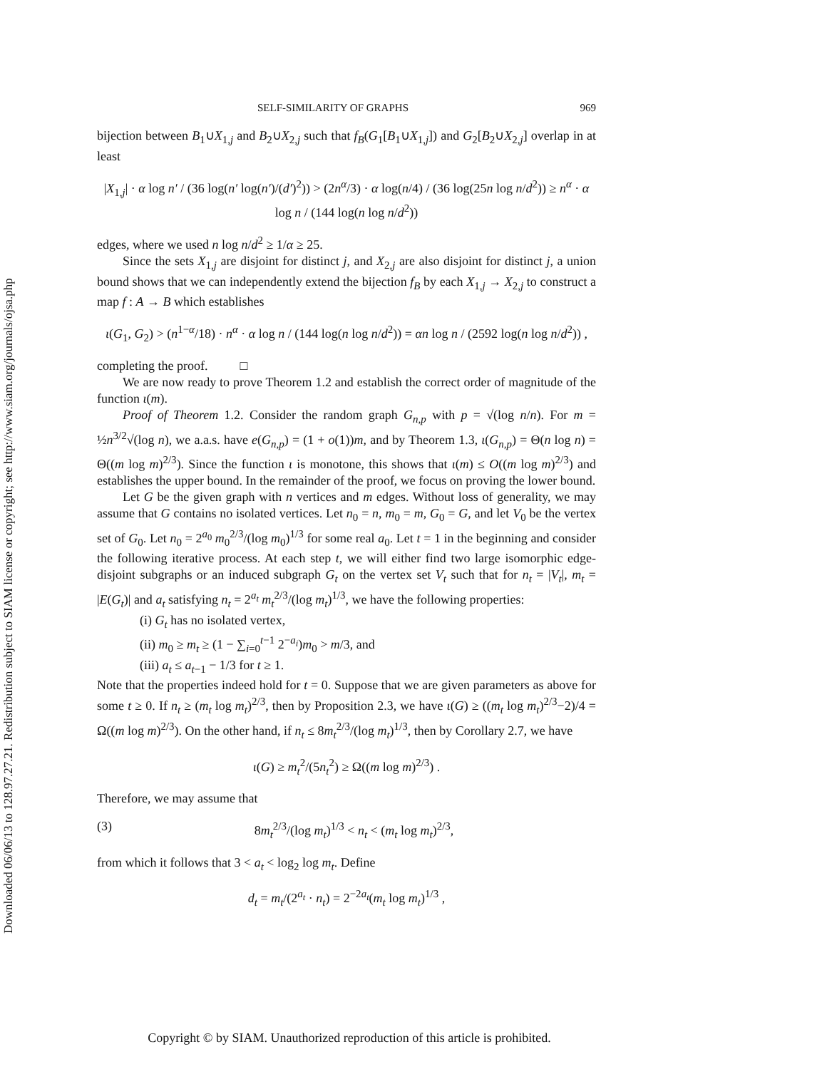Downloaded 06/06/13 to 128.97.27.21. Redistribution subject to SIAM license or copyright; see http://www.siam.org/journals/ojsa.php
SELF-SIMILARITY OF GRAPHS 969
bijection between B<sub>1</sub>∪X<sub>1,j</sub> and B<sub>2</sub>∪X<sub>2,j</sub> such that f<sub>B</sub>(G<sub>1</sub>[B<sub>1</sub>∪X<sub>1,j</sub>]) and G<sub>2</sub>[B<sub>2</sub>∪X<sub>2,j</sub>] overlap in at least
|X<sub>1,j</sub>| · α log n′ / (36 log(n′ log(n′)/(d′)<sup>2</sup>)) > (2n<sup>α</sup>/3) · α log(n/4) / (36 log(25n log n/d<sup>2</sup>)) ≥ n<sup>α</sup> · α log n / (144 log(n log n/d<sup>2</sup>))
edges, where we used n log n/d<sup>2</sup> ≥ 1/α ≥ 25.
Since the sets X<sub>1,j</sub> are disjoint for distinct j, and X<sub>2,j</sub> are also disjoint for distinct j, a union bound shows that we can independently extend the bijection f<sub>B</sub> by each X<sub>1,j</sub> → X<sub>2,j</sub> to construct a map f : A → B which establishes
ι(G<sub>1</sub>, G<sub>2</sub>) > (n<sup>1−α</sup>/18) · n<sup>α</sup> · α log n / (144 log(n log n/d<sup>2</sup>)) = αn log n / (2592 log(n log n/d<sup>2</sup>)) ,
completing the proof. □
We are now ready to prove Theorem 1.2 and establish the correct order of magnitude of the function ι(m).
Proof of Theorem 1.2. Consider the random graph G<sub>n,p</sub> with p = √(log n/n). For m = ½n<sup>3/2</sup>√(log n), we a.a.s. have e(G<sub>n,p</sub>) = (1 + o(1))m, and by Theorem 1.3, ι(G<sub>n,p</sub>) = Θ(n log n) = Θ((m log m)<sup>2/3</sup>). Since the function ι is monotone, this shows that ι(m) ≤ O((m log m)<sup>2/3</sup>) and establishes the upper bound. In the remainder of the proof, we focus on proving the lower bound.
Let G be the given graph with n vertices and m edges. Without loss of generality, we may assume that G contains no isolated vertices. Let n<sub>0</sub> = n, m<sub>0</sub> = m, G<sub>0</sub> = G, and let V<sub>0</sub> be the vertex set of G<sub>0</sub>. Let n<sub>0</sub> = 2<sup>a<sub>0</sub></sup> m<sub>0</sub><sup>2/3</sup>/(log m<sub>0</sub>)<sup>1/3</sup> for some real a<sub>0</sub>. Let t = 1 in the beginning and consider the following iterative process. At each step t, we will either find two large isomorphic edge-disjoint subgraphs or an induced subgraph G<sub>t</sub> on the vertex set V<sub>t</sub> such that for n<sub>t</sub> = |V<sub>t</sub>|, m<sub>t</sub> = |E(G<sub>t</sub>)| and a<sub>t</sub> satisfying n<sub>t</sub> = 2<sup>a<sub>t</sub></sup> m<sub>t</sub><sup>2/3</sup>/(log m<sub>t</sub>)<sup>1/3</sup>, we have the following properties:
(i) G<sub>t</sub> has no isolated vertex,
(ii) m<sub>0</sub> ≥ m<sub>t</sub> ≥ (1 − ∑<sub>i=0</sub><sup>t−1</sup> 2<sup>−a<sub>i</sub></sup>)m<sub>0</sub> > m/3, and
(iii) a<sub>t</sub> ≤ a<sub>t−1</sub> − 1/3 for t ≥ 1.
Note that the properties indeed hold for t = 0. Suppose that we are given parameters as above for some t ≥ 0. If n<sub>t</sub> ≥ (m<sub>t</sub> log m<sub>t</sub>)<sup>2/3</sup>, then by Proposition 2.3, we have ι(G) ≥ ((m<sub>t</sub> log m<sub>t</sub>)<sup>2/3</sup>−2)/4 = Ω((m log m)<sup>2/3</sup>). On the other hand, if n<sub>t</sub> ≤ 8m<sub>t</sub><sup>2/3</sup>/(log m<sub>t</sub>)<sup>1/3</sup>, then by Corollary 2.7, we have
ι(G) ≥ m<sub>t</sub><sup>2</sup>/(5n<sub>t</sub><sup>2</sup>) ≥ Ω((m log m)<sup>2/3</sup>) .
Therefore, we may assume that
(3) 8m<sub>t</sub><sup>2/3</sup>/(log m<sub>t</sub>)<sup>1/3</sup> < n<sub>t</sub> < (m<sub>t</sub> log m<sub>t</sub>)<sup>2/3</sup>,
from which it follows that 3 < a<sub>t</sub> < log<sub>2</sub> log m<sub>t</sub>. Define
d<sub>t</sub> = m<sub>t</sub>/(2<sup>a<sub>t</sub></sup> · n<sub>t</sub>) = 2<sup>−2a<sub>t</sub></sup>(m<sub>t</sub> log m<sub>t</sub>)<sup>1/3</sup> ,
Copyright © by SIAM. Unauthorized reproduction of this article is prohibited.